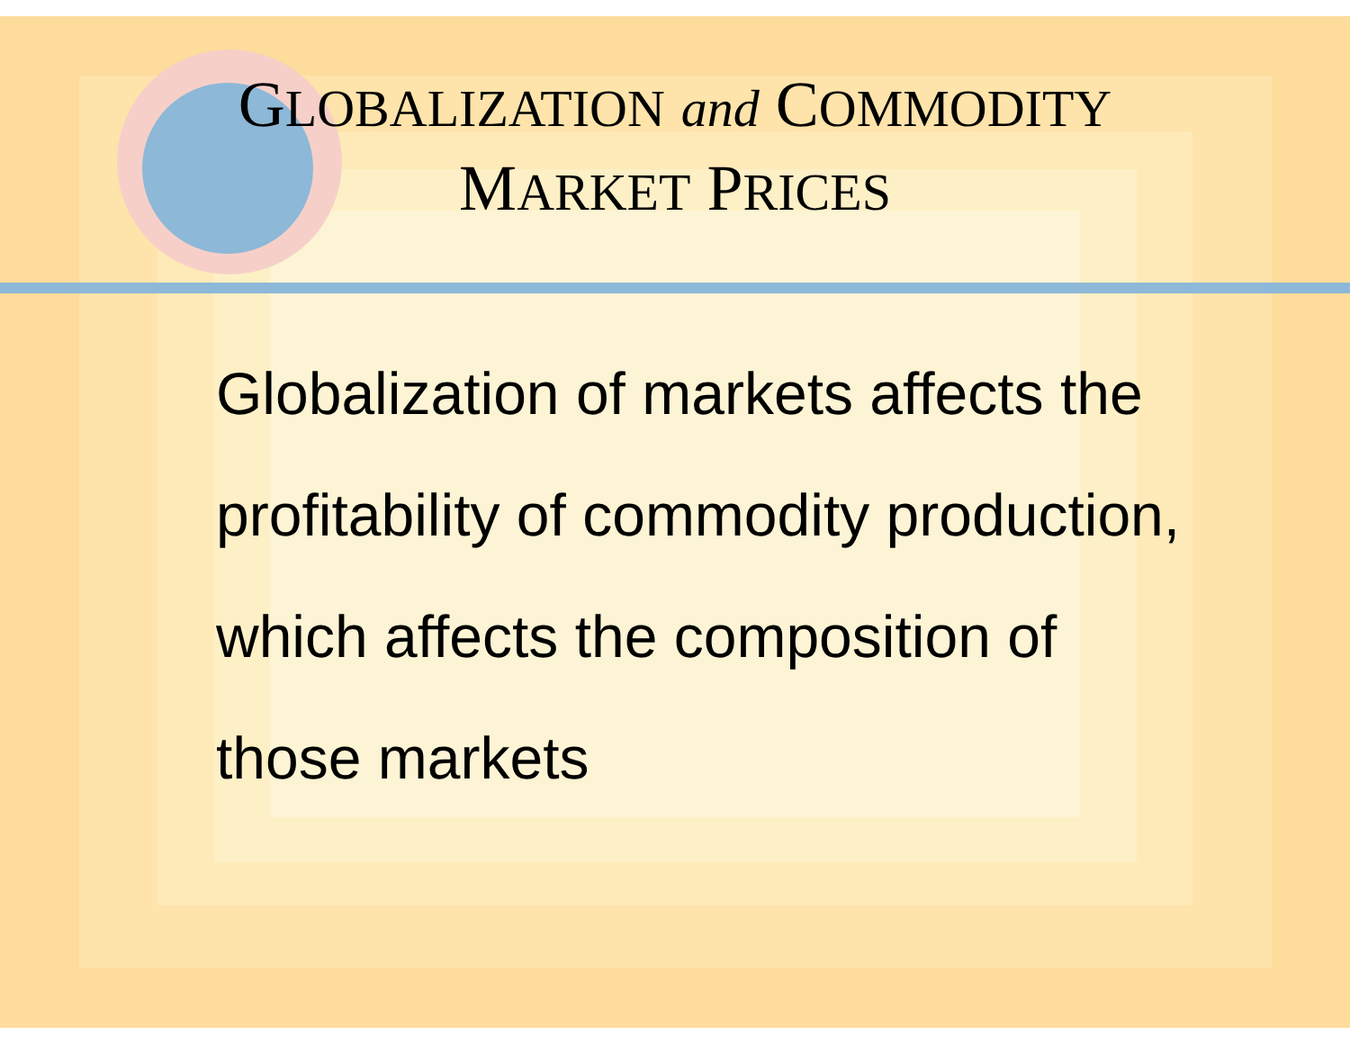GLOBALIZATION and COMMODITY
MARKET PRICES
Globalization of markets affects the profitability of commodity production, which affects the composition of those markets